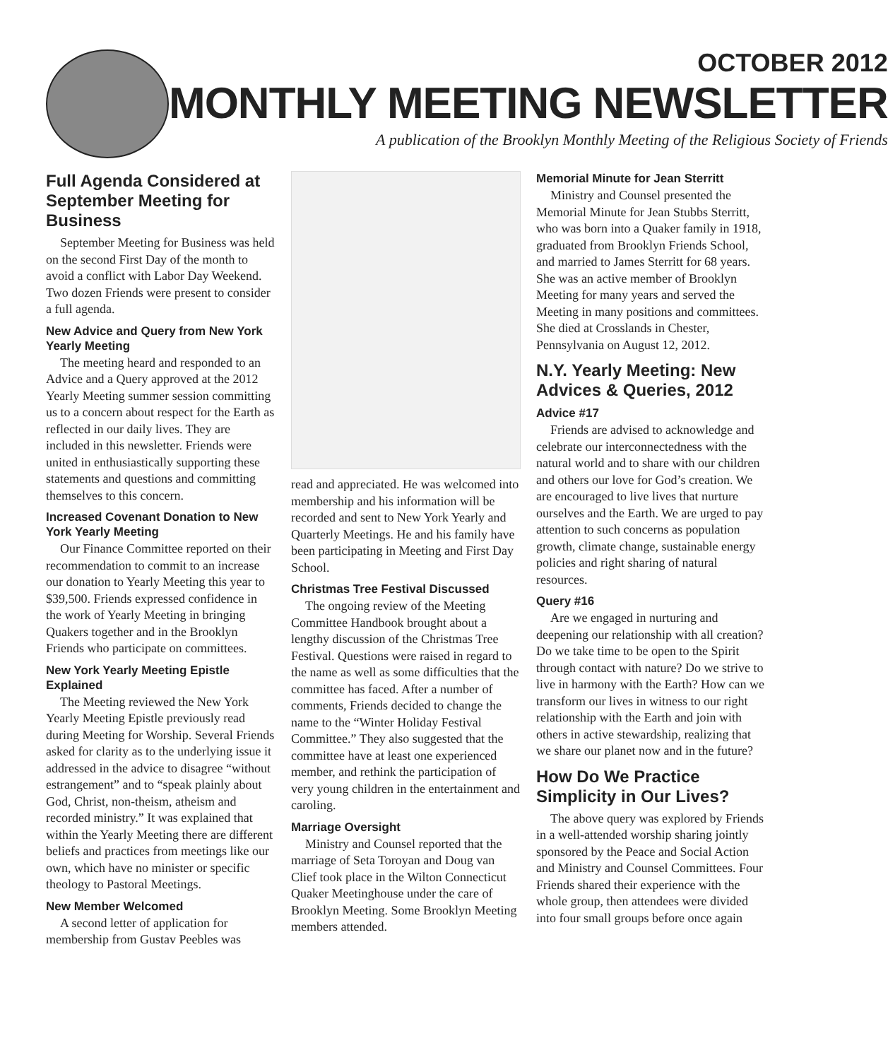OCTOBER 2012
MONTHLY MEETING NEWSLETTER
A publication of the Brooklyn Monthly Meeting of the Religious Society of Friends
Full Agenda Considered at September Meeting for Business
September Meeting for Business was held on the second First Day of the month to avoid a conflict with Labor Day Weekend. Two dozen Friends were present to consider a full agenda.
New Advice and Query from New York Yearly Meeting
The meeting heard and responded to an Advice and a Query approved at the 2012 Yearly Meeting summer session committing us to a concern about respect for the Earth as reflected in our daily lives. They are included in this newsletter. Friends were united in enthusiastically supporting these statements and questions and committing themselves to this concern.
Increased Covenant Donation to New York Yearly Meeting
Our Finance Committee reported on their recommendation to commit to an increase our donation to Yearly Meeting this year to $39,500. Friends expressed confidence in the work of Yearly Meeting in bringing Quakers together and in the Brooklyn Friends who participate on committees.
New York Yearly Meeting Epistle Explained
The Meeting reviewed the New York Yearly Meeting Epistle previously read during Meeting for Worship. Several Friends asked for clarity as to the underlying issue it addressed in the advice to disagree “without estrangement” and to “speak plainly about God, Christ, non-theism, atheism and recorded ministry.” It was explained that within the Yearly Meeting there are different beliefs and practices from meetings like our own, which have no minister or specific theology to Pastoral Meetings.
New Member Welcomed
A second letter of application for membership from Gustav Peebles was
read and appreciated. He was welcomed into membership and his information will be recorded and sent to New York Yearly and Quarterly Meetings. He and his family have been participating in Meeting and First Day School.
Christmas Tree Festival Discussed
The ongoing review of the Meeting Committee Handbook brought about a lengthy discussion of the Christmas Tree Festival. Questions were raised in regard to the name as well as some difficulties that the committee has faced. After a number of comments, Friends decided to change the name to the “Winter Holiday Festival Committee.” They also suggested that the committee have at least one experienced member, and rethink the participation of very young children in the entertainment and caroling.
Marriage Oversight
Ministry and Counsel reported that the marriage of Seta Toroyan and Doug van Clief took place in the Wilton Connecticut Quaker Meetinghouse under the care of Brooklyn Meeting. Some Brooklyn Meeting members attended.
Memorial Minute for Jean Sterritt
Ministry and Counsel presented the Memorial Minute for Jean Stubbs Sterritt, who was born into a Quaker family in 1918, graduated from Brooklyn Friends School, and married to James Sterritt for 68 years. She was an active member of Brooklyn Meeting for many years and served the Meeting in many positions and committees. She died at Crosslands in Chester, Pennsylvania on August 12, 2012.
N.Y. Yearly Meeting: New Advices & Queries, 2012
Advice #17
Friends are advised to acknowledge and celebrate our interconnectedness with the natural world and to share with our children and others our love for God’s creation. We are encouraged to live lives that nurture ourselves and the Earth. We are urged to pay attention to such concerns as population growth, climate change, sustainable energy policies and right sharing of natural resources.
Query #16
Are we engaged in nurturing and deepening our relationship with all creation? Do we take time to be open to the Spirit through contact with nature? Do we strive to live in harmony with the Earth? How can we transform our lives in witness to our right relationship with the Earth and join with others in active stewardship, realizing that we share our planet now and in the future?
How Do We Practice Simplicity in Our Lives?
The above query was explored by Friends in a well-attended worship sharing jointly sponsored by the Peace and Social Action and Ministry and Counsel Committees. Four Friends shared their experience with the whole group, then attendees were divided into four small groups before once again